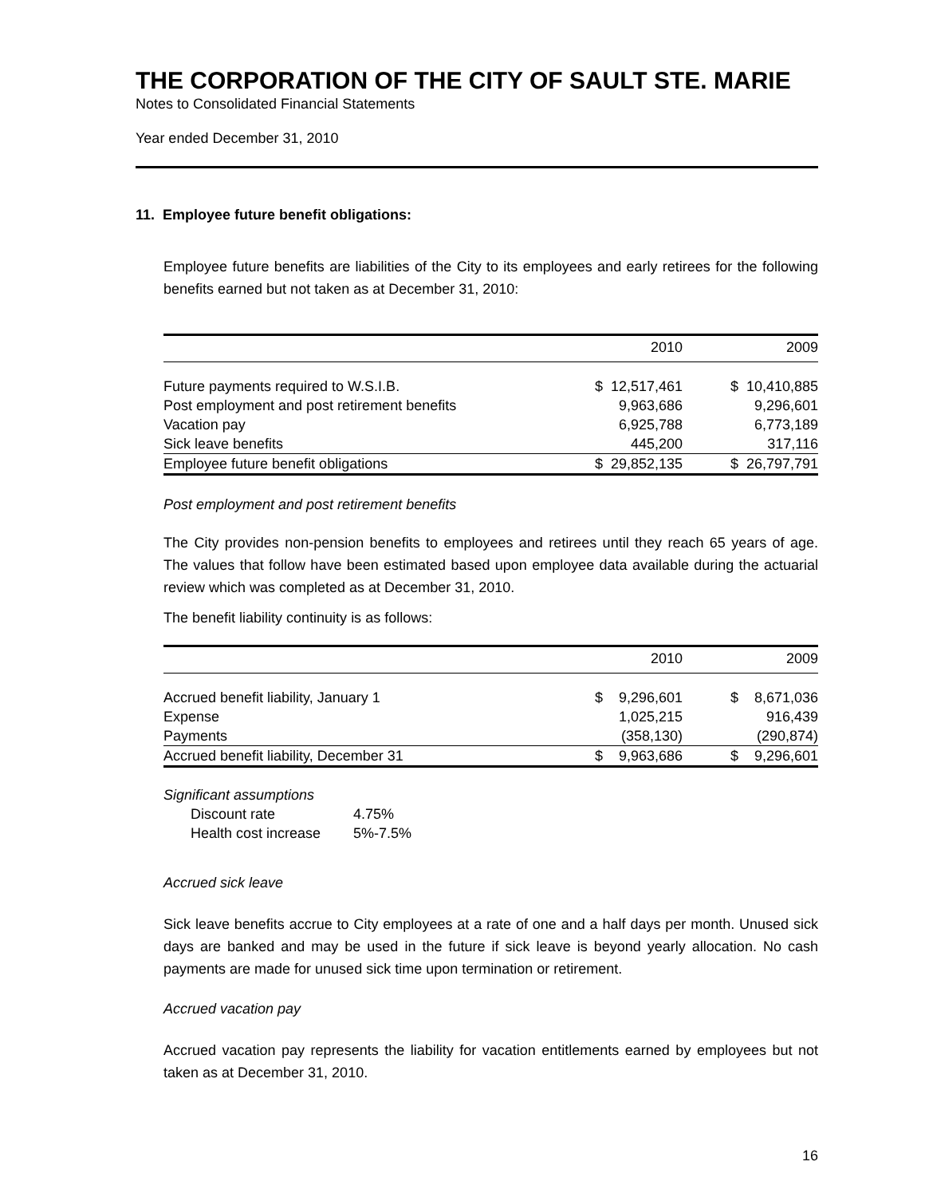THE CORPORATION OF THE CITY OF SAULT STE. MARIE
Notes to Consolidated Financial Statements
Year ended December 31, 2010
11. Employee future benefit obligations:
Employee future benefits are liabilities of the City to its employees and early retirees for the following benefits earned but not taken as at December 31, 2010:
| | 2010 | 2009 |
| Future payments required to W.S.I.B. | $ 12,517,461 | $ 10,410,885 |
| Post employment and post retirement benefits | 9,963,686 | 9,296,601 |
| Vacation pay | 6,925,788 | 6,773,189 |
| Sick leave benefits | 445,200 | 317,116 |
| Employee future benefit obligations | $ 29,852,135 | $ 26,797,791 |
Post employment and post retirement benefits
The City provides non-pension benefits to employees and retirees until they reach 65 years of age. The values that follow have been estimated based upon employee data available during the actuarial review which was completed as at December 31, 2010.
The benefit liability continuity is as follows:
| | 2010 | 2009 |
| Accrued benefit liability, January 1 | $ 9,296,601 | $ 8,671,036 |
| Expense | 1,025,215 | 916,439 |
| Payments | (358,130) | (290,874) |
| Accrued benefit liability, December 31 | $ 9,963,686 | $ 9,296,601 |
Significant assumptions
| Discount rate | 4.75% |
| Health cost increase | 5%-7.5% |
Accrued sick leave
Sick leave benefits accrue to City employees at a rate of one and a half days per month. Unused sick days are banked and may be used in the future if sick leave is beyond yearly allocation. No cash payments are made for unused sick time upon termination or retirement.
Accrued vacation pay
Accrued vacation pay represents the liability for vacation entitlements earned by employees but not taken as at December 31, 2010.
16